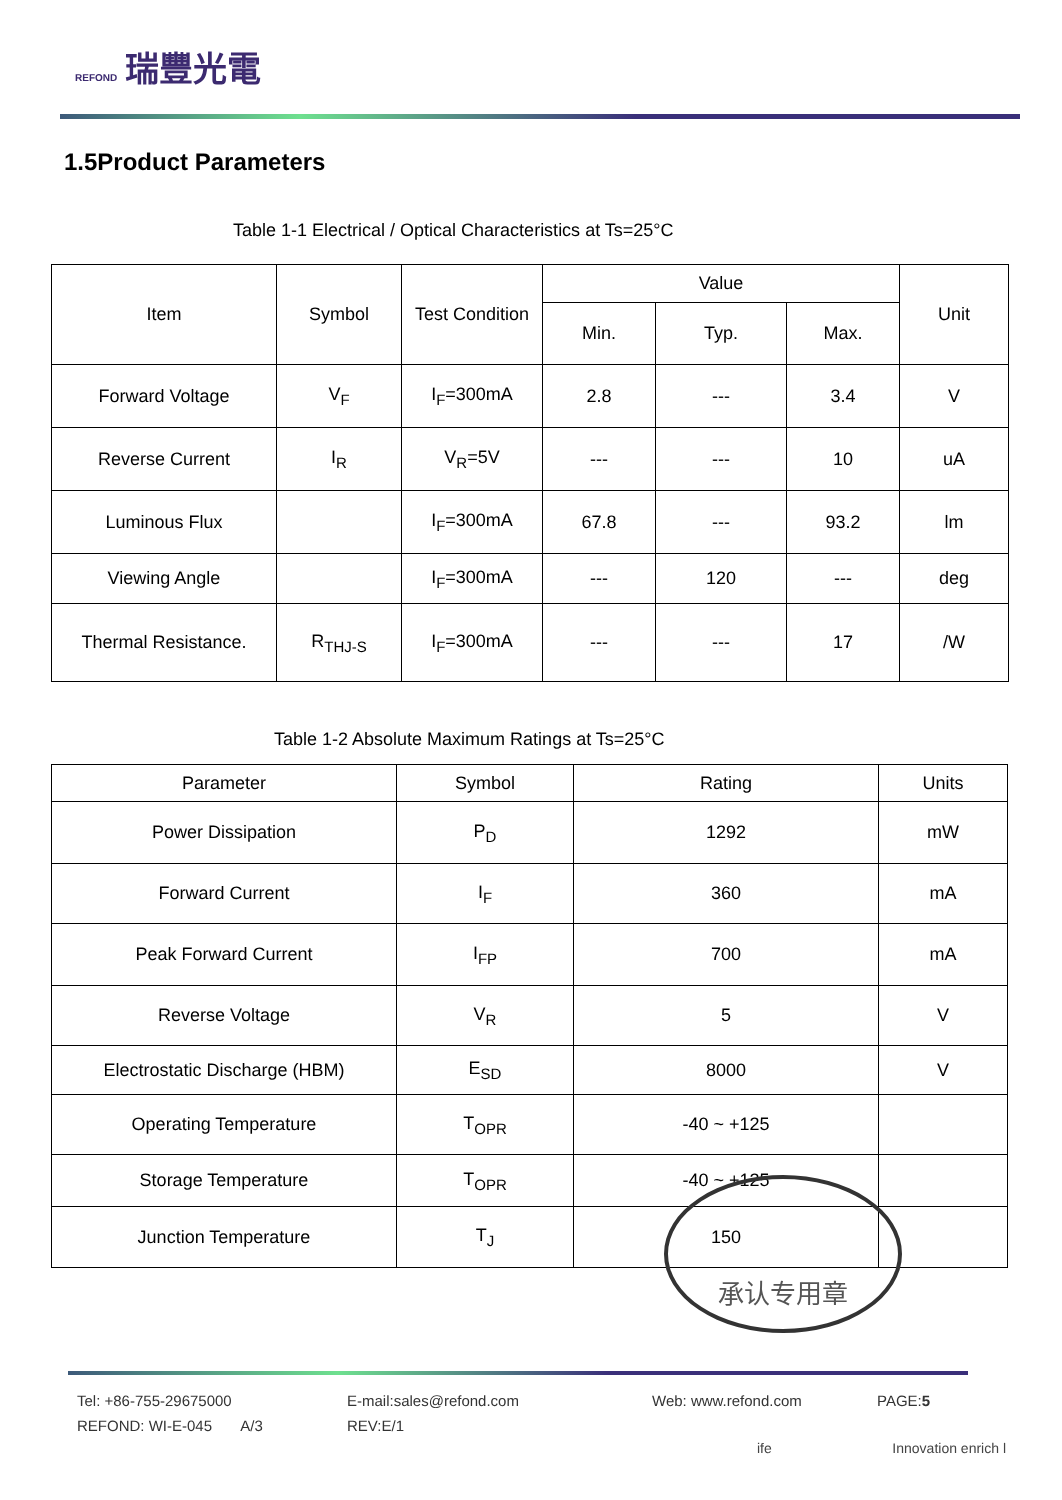REFOND 瑞豐光電
1.5Product Parameters
Table 1-1 Electrical / Optical Characteristics at Ts=25°C
| Item | Symbol | Test Condition | Value | | | Unit |
| --- | --- | --- | --- | --- | --- | --- |
| | | | Min. | Typ. | Max. | |
| Forward Voltage | V<sub>F</sub> | I<sub>F</sub>=300mA | 2.8 | --- | 3.4 | V |
| Reverse Current | I<sub>R</sub> | V<sub>R</sub>=5V | --- | --- | 10 | uA |
| Luminous Flux | | I<sub>F</sub>=300mA | 67.8 | --- | 93.2 | lm |
| Viewing Angle | | I<sub>F</sub>=300mA | --- | 120 | --- | deg |
| Thermal Resistance. | R<sub>THJ-S</sub> | I<sub>F</sub>=300mA | --- | --- | 17 | /W |
Table 1-2 Absolute Maximum Ratings at Ts=25°C
| Parameter | Symbol | Rating | Units |
| --- | --- | --- | --- |
| Power Dissipation | P<sub>D</sub> | 1292 | mW |
| Forward Current | I<sub>F</sub> | 360 | mA |
| Peak Forward Current | I<sub>FP</sub> | 700 | mA |
| Reverse Voltage | V<sub>R</sub> | 5 | V |
| Electrostatic Discharge (HBM) | E<sub>SD</sub> | 8000 | V |
| Operating Temperature | T<sub>OPR</sub> | -40 ~ +125 | |
| Storage Temperature | T<sub>OPR</sub> | -40 ~ +125 | |
| Junction Temperature | T<sub>J</sub> | 150 | |
承认专用章
Tel: +86-755-29675000
E-mail:sales@refond.com
Web: www.refond.com
PAGE:5
REFOND: WI-E-045 A/3
REV:E/1
ife Innovation enrich l